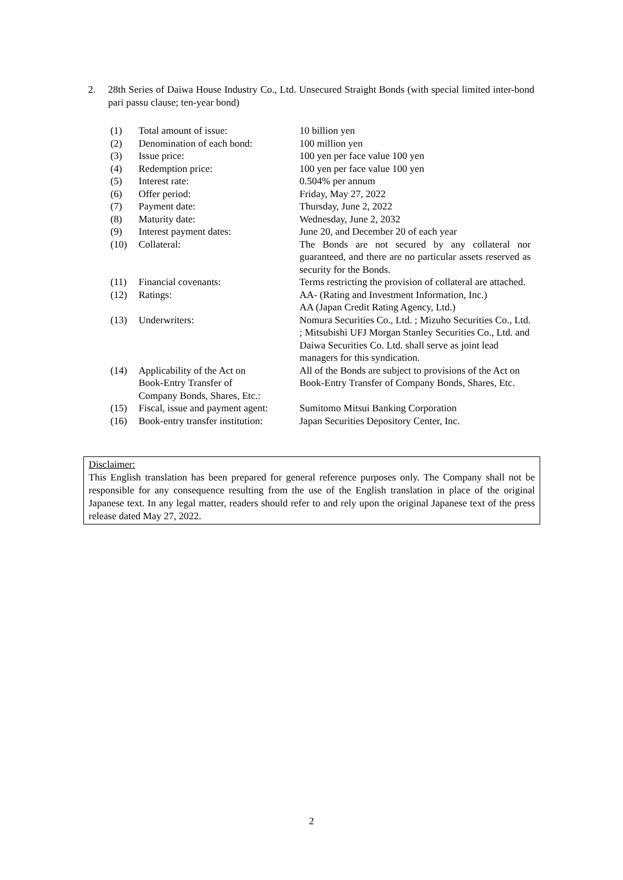2. 28th Series of Daiwa House Industry Co., Ltd. Unsecured Straight Bonds (with special limited inter-bond pari passu clause; ten-year bond)
| (1) | Total amount of issue: | 10 billion yen |
| (2) | Denomination of each bond: | 100 million yen |
| (3) | Issue price: | 100 yen per face value 100 yen |
| (4) | Redemption price: | 100 yen per face value 100 yen |
| (5) | Interest rate: | 0.504% per annum |
| (6) | Offer period: | Friday, May 27, 2022 |
| (7) | Payment date: | Thursday, June 2, 2022 |
| (8) | Maturity date: | Wednesday, June 2, 2032 |
| (9) | Interest payment dates: | June 20, and December 20 of each year |
| (10) | Collateral: | The Bonds are not secured by any collateral nor guaranteed, and there are no particular assets reserved as security for the Bonds. |
| (11) | Financial covenants: | Terms restricting the provision of collateral are attached. |
| (12) | Ratings: | AA- (Rating and Investment Information, Inc.) AA (Japan Credit Rating Agency, Ltd.) |
| (13) | Underwriters: | Nomura Securities Co., Ltd. ; Mizuho Securities Co., Ltd. ; Mitsubishi UFJ Morgan Stanley Securities Co., Ltd. and Daiwa Securities Co. Ltd. shall serve as joint lead managers for this syndication. |
| (14) | Applicability of the Act on Book-Entry Transfer of Company Bonds, Shares, Etc.: | All of the Bonds are subject to provisions of the Act on Book-Entry Transfer of Company Bonds, Shares, Etc. |
| (15) | Fiscal, issue and payment agent: | Sumitomo Mitsui Banking Corporation |
| (16) | Book-entry transfer institution: | Japan Securities Depository Center, Inc. |
Disclaimer:
This English translation has been prepared for general reference purposes only. The Company shall not be responsible for any consequence resulting from the use of the English translation in place of the original Japanese text. In any legal matter, readers should refer to and rely upon the original Japanese text of the press release dated May 27, 2022.
2